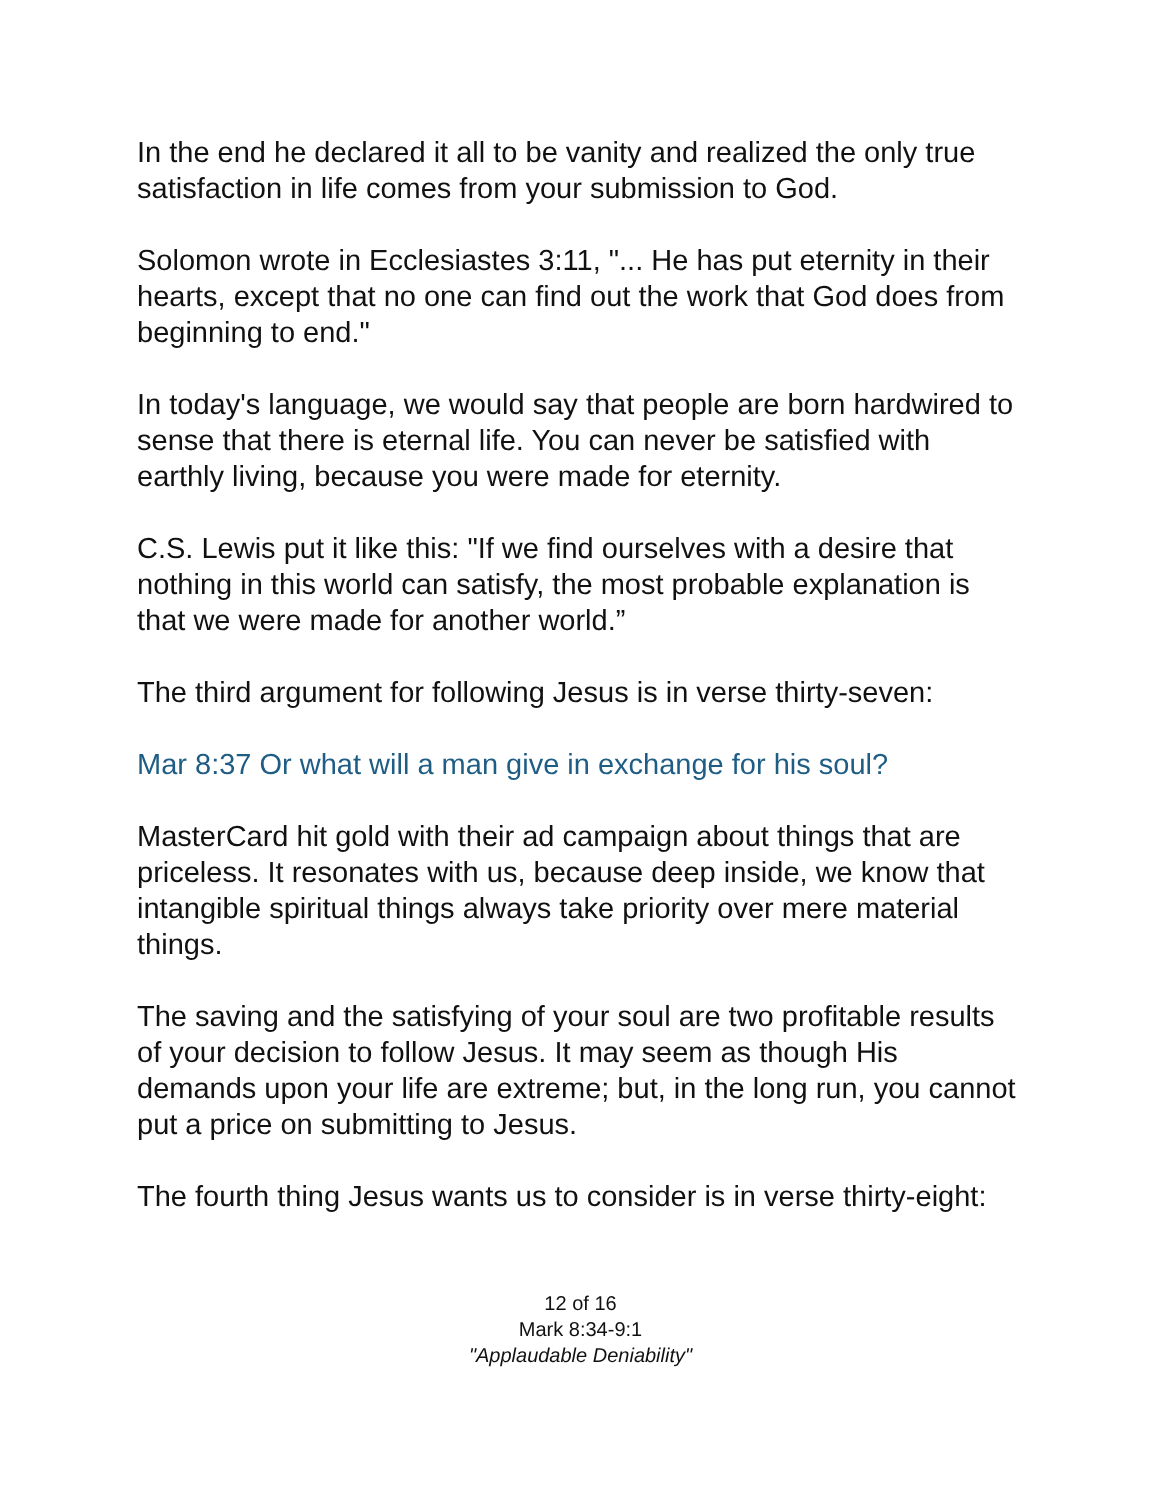In the end he declared it all to be vanity and realized the only true satisfaction in life comes from your submission to God.
Solomon wrote in Ecclesiastes 3:11, "... He has put eternity in their hearts, except that no one can find out the work that God does from beginning to end."
In today's language, we would say that people are born hardwired to sense that there is eternal life. You can never be satisfied with earthly living, because you were made for eternity.
C.S. Lewis put it like this: "If we find ourselves with a desire that nothing in this world can satisfy, the most probable explanation is that we were made for another world.”
The third argument for following Jesus is in verse thirty-seven:
Mar 8:37 Or what will a man give in exchange for his soul?
MasterCard hit gold with their ad campaign about things that are priceless. It resonates with us, because deep inside, we know that intangible spiritual things always take priority over mere material things.
The saving and the satisfying of your soul are two profitable results of your decision to follow Jesus. It may seem as though His demands upon your life are extreme; but, in the long run, you cannot put a price on submitting to Jesus.
The fourth thing Jesus wants us to consider is in verse thirty-eight:
12 of 16
Mark 8:34-9:1
"Applaudable Deniability"